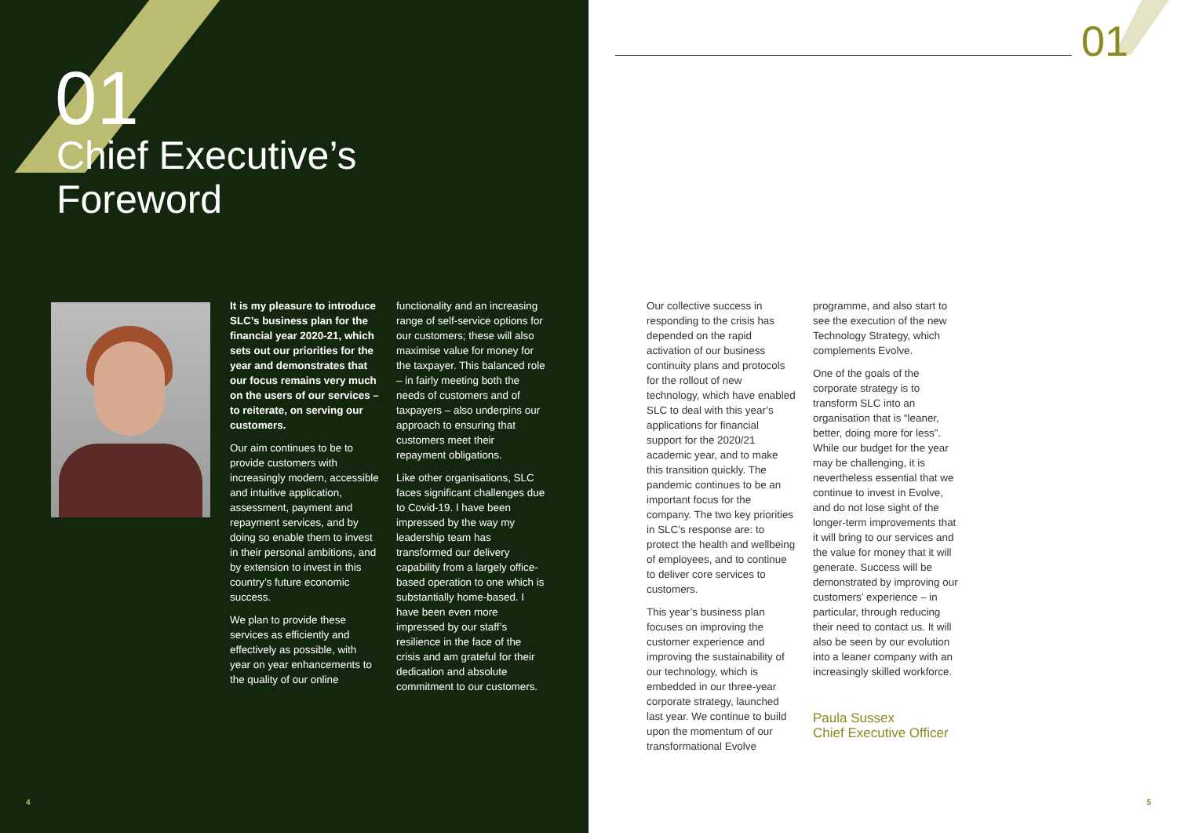01
Chief Executive’s
Foreword
It is my pleasure to introduce SLC’s business plan for the financial year 2020-21, which sets out our priorities for the year and demonstrates that our focus remains very much on the users of our services – to reiterate, on serving our customers.
Our aim continues to be to provide customers with increasingly modern, accessible and intuitive application, assessment, payment and repayment services, and by doing so enable them to invest in their personal ambitions, and by extension to invest in this country’s future economic success.
We plan to provide these services as efficiently and effectively as possible, with year on year enhancements to the quality of our online
functionality and an increasing range of self-service options for our customers; these will also maximise value for money for the taxpayer. This balanced role – in fairly meeting both the needs of customers and of taxpayers – also underpins our approach to ensuring that customers meet their repayment obligations.
Like other organisations, SLC faces significant challenges due to Covid-19. I have been impressed by the way my leadership team has transformed our delivery capability from a largely office-based operation to one which is substantially home-based. I have been even more impressed by our staff’s resilience in the face of the crisis and am grateful for their dedication and absolute commitment to our customers.
4
01
Our collective success in responding to the crisis has depended on the rapid activation of our business continuity plans and protocols for the rollout of new technology, which have enabled SLC to deal with this year’s applications for financial support for the 2020/21 academic year, and to make this transition quickly. The pandemic continues to be an important focus for the company. The two key priorities in SLC’s response are: to protect the health and wellbeing of employees, and to continue to deliver core services to customers.
This year’s business plan focuses on improving the customer experience and improving the sustainability of our technology, which is embedded in our three-year corporate strategy, launched last year. We continue to build upon the momentum of our transformational Evolve
programme, and also start to see the execution of the new Technology Strategy, which complements Evolve.
One of the goals of the corporate strategy is to transform SLC into an organisation that is “leaner, better, doing more for less”. While our budget for the year may be challenging, it is nevertheless essential that we continue to invest in Evolve, and do not lose sight of the longer-term improvements that it will bring to our services and the value for money that it will generate. Success will be demonstrated by improving our customers’ experience – in particular, through reducing their need to contact us. It will also be seen by our evolution into a leaner company with an increasingly skilled workforce.
Paula Sussex
Chief Executive Officer
5